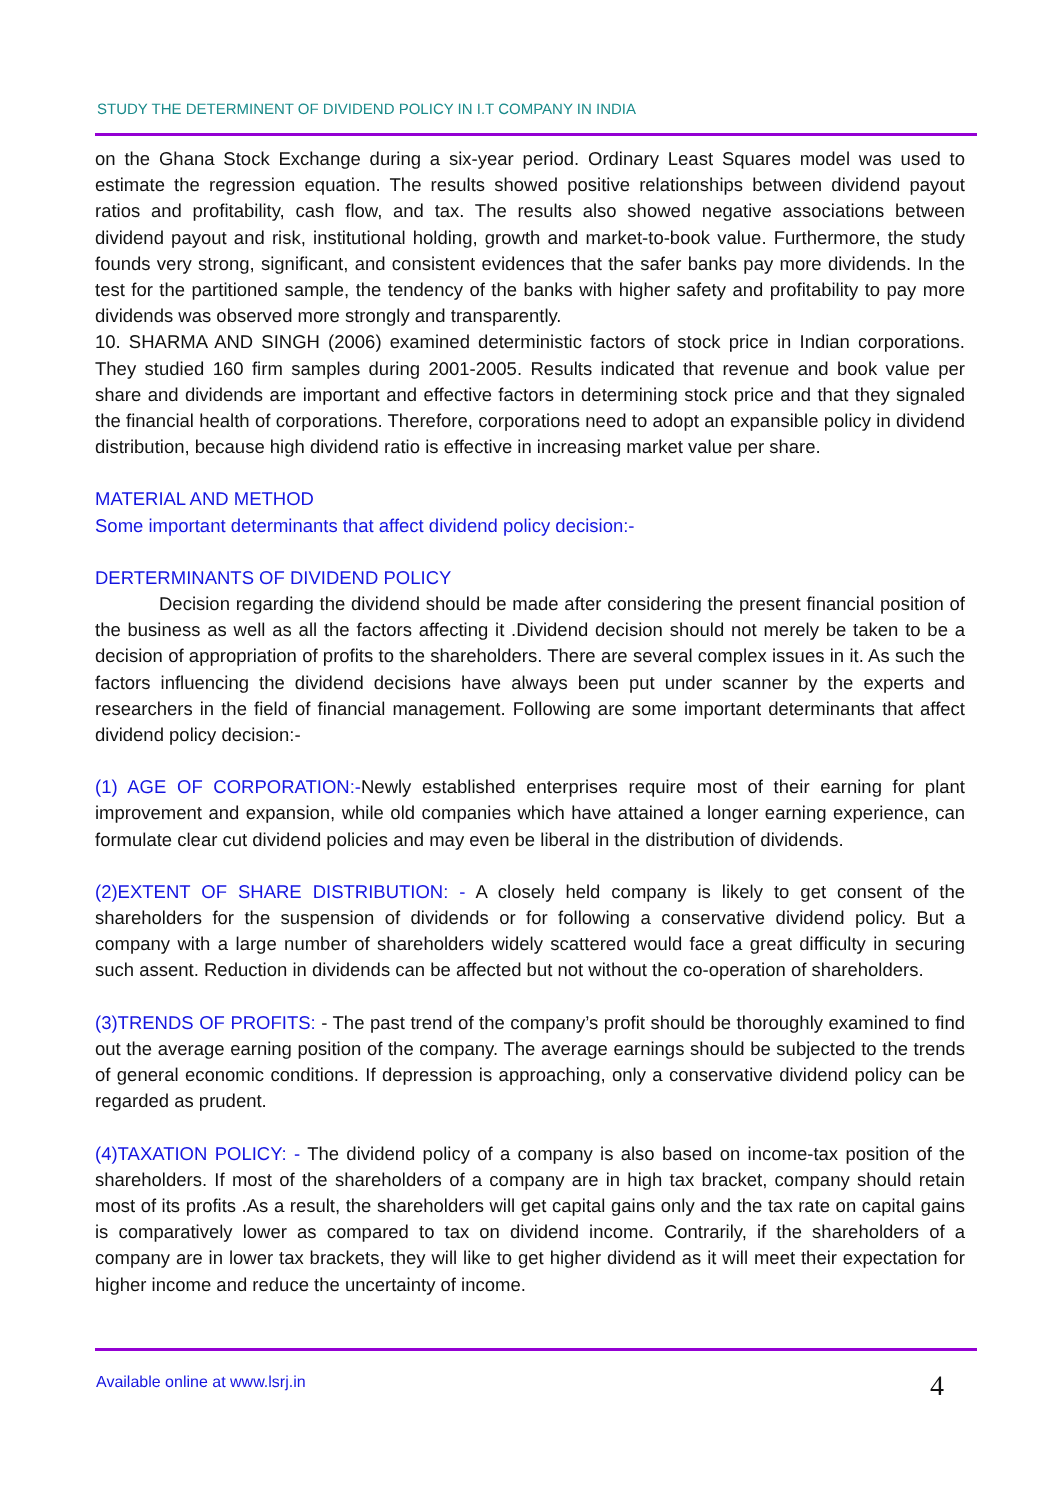STUDY THE DETERMINENT OF DIVIDEND POLICY IN I.T COMPANY IN INDIA
on the Ghana Stock Exchange during a six-year period. Ordinary Least Squares model was used to estimate the regression equation. The results showed positive relationships between dividend payout ratios and profitability, cash flow, and tax. The results also showed negative associations between dividend payout and risk, institutional holding, growth and market-to-book value. Furthermore, the study founds very strong, significant, and consistent evidences that the safer banks pay more dividends. In the test for the partitioned sample, the tendency of the banks with higher safety and profitability to pay more dividends was observed more strongly and transparently.
10. SHARMA AND SINGH (2006) examined deterministic factors of stock price in Indian corporations. They studied 160 firm samples during 2001-2005. Results indicated that revenue and book value per share and dividends are important and effective factors in determining stock price and that they signaled the financial health of corporations. Therefore, corporations need to adopt an expansible policy in dividend distribution, because high dividend ratio is effective in increasing market value per share.
MATERIAL AND METHOD
Some important determinants that affect dividend policy decision:-
DERTERMINANTS OF DIVIDEND POLICY
Decision regarding the dividend should be made after considering the present financial position of the business as well as all the factors affecting it .Dividend decision should not merely be taken to be a decision of appropriation of profits to the shareholders. There are several complex issues in it. As such the factors influencing the dividend decisions have always been put under scanner by the experts and researchers in the field of financial management. Following are some important determinants that affect dividend policy decision:-
(1) AGE OF CORPORATION:-Newly established enterprises require most of their earning for plant improvement and expansion, while old companies which have attained a longer earning experience, can formulate clear cut dividend policies and may even be liberal in the distribution of dividends.
(2)EXTENT OF SHARE DISTRIBUTION: - A closely held company is likely to get consent of the shareholders for the suspension of dividends or for following a conservative dividend policy. But a company with a large number of shareholders widely scattered would face a great difficulty in securing such assent. Reduction in dividends can be affected but not without the co-operation of shareholders.
(3)TRENDS OF PROFITS: - The past trend of the company’s profit should be thoroughly examined to find out the average earning position of the company. The average earnings should be subjected to the trends of general economic conditions. If depression is approaching, only a conservative dividend policy can be regarded as prudent.
(4)TAXATION POLICY: - The dividend policy of a company is also based on income-tax position of the shareholders. If most of the shareholders of a company are in high tax bracket, company should retain most of its profits .As a result, the shareholders will get capital gains only and the tax rate on capital gains is comparatively lower as compared to tax on dividend income. Contrarily, if the shareholders of a company are in lower tax brackets, they will like to get higher dividend as it will meet their expectation for higher income and reduce the uncertainty of income.
Available online at www.lsrj.in
4